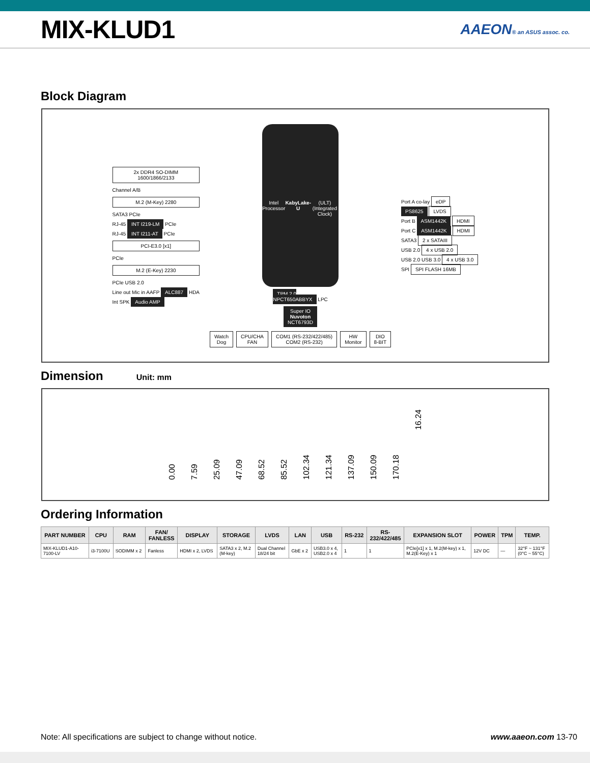MIX-KLUD1
AAEON® an ASUS assoc. co.
Block Diagram
2x DDR4 SO-DIMM
1600/1866/2133
Channel A/B
M.2 (M-Key) 2280
SATA3 PCIe
RJ-45 INT I219-LM PCIe
RJ-45 INT I211-AT PCIe
PCI-E3.0 [x1]
PCIe
M.2 (E-Key) 2230
PCIe USB 2.0
Line out Mic in AAFP ALC887 HDA
Int SPK Audio AMP
Intel Processor
KabyLake-U
(ULT)
(Integrated Clock)
TPM 2.0
NPCT650ABBYX LPC
Super IO
Nuvoton
NCT6793D
Watch
Dog
CPU/CHA
FAN
COM1 (RS-232/422/485)
COM2 (RS-232)
HW
Monitor
DIO
8-BIT
Port A co-lay eDP
PS8625 LVDS
Port B ASM1442K HDMI
Port C ASM1442K HDMI
SATA3 2 x SATAIII
USB 2.0 4 x USB 2.0
USB 2.0 USB 3.0 4 x USB 3.0
SPI SPI FLASH 16MB
Dimension
Unit: mm
0.00 7.59 25.09 47.09 68.52 85.52 102.34 121.34 137.09 150.09 170.18 16.24
Ordering Information
| PART NUMBER | CPU | RAM | FAN/ FANLESS | DISPLAY | STORAGE | LVDS | LAN | USB | RS-232 | RS- 232/422/485 | EXPANSION SLOT | POWER | TPM | TEMP. |
| --- | --- | --- | --- | --- | --- | --- | --- | --- | --- | --- | --- | --- | --- | --- |
| MIX-KLUD1-A10- 7100-LV | i3-7100U | SODIMM x 2 | Fanless | HDMI x 2, LVDS | SATA3 x 2, M.2 (M-key) | Dual Channel 18/24 bit | GbE x 2 | USB3.0 x 4, USB2.0 x 4 | 1 | 1 | PCIe[x1] x 1, M.2(M-key) x 1, M.2(E-Key) x 1 | 12V DC | — | 32°F ~ 131°F (0°C ~ 55°C) |
Note: All specifications are subject to change without notice. www.aaeon.com 13-70